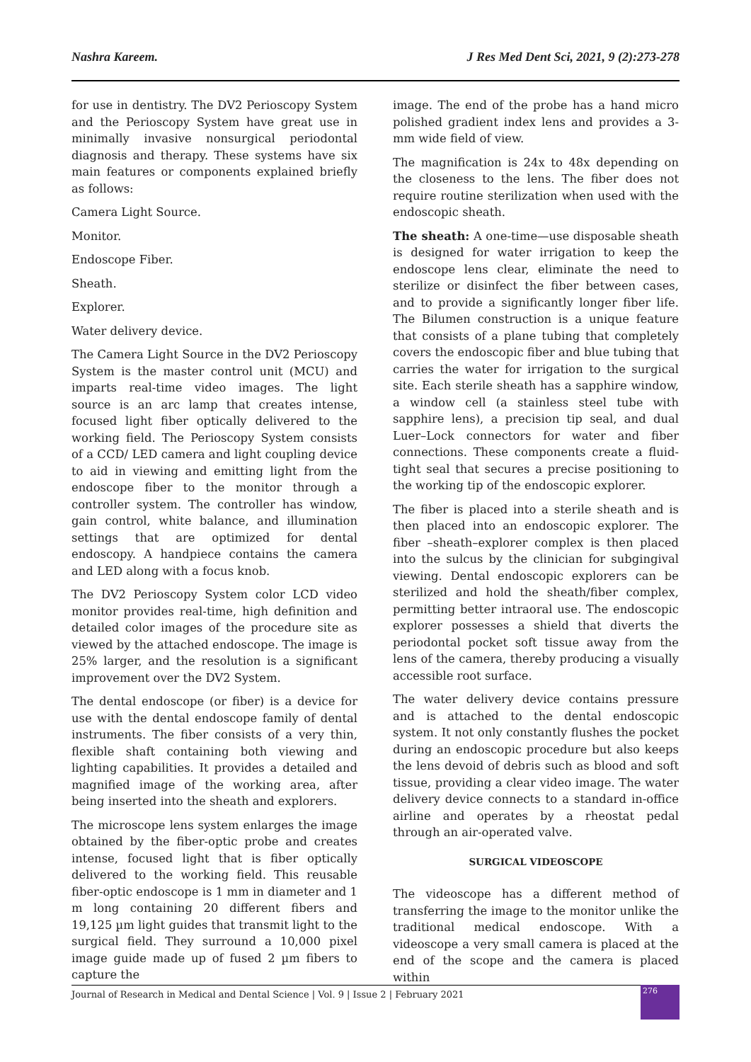Nashra Kareem. J Res Med Dent Sci, 2021, 9 (2):273-278
for use in dentistry. The DV2 Perioscopy System and the Perioscopy System have great use in minimally invasive nonsurgical periodontal diagnosis and therapy. These systems have six main features or components explained briefly as follows:
Camera Light Source.
Monitor.
Endoscope Fiber.
Sheath.
Explorer.
Water delivery device.
The Camera Light Source in the DV2 Perioscopy System is the master control unit (MCU) and imparts real-time video images. The light source is an arc lamp that creates intense, focused light fiber optically delivered to the working field. The Perioscopy System consists of a CCD/ LED camera and light coupling device to aid in viewing and emitting light from the endoscope fiber to the monitor through a controller system. The controller has window, gain control, white balance, and illumination settings that are optimized for dental endoscopy. A handpiece contains the camera and LED along with a focus knob.
The DV2 Perioscopy System color LCD video monitor provides real-time, high definition and detailed color images of the procedure site as viewed by the attached endoscope. The image is 25% larger, and the resolution is a significant improvement over the DV2 System.
The dental endoscope (or fiber) is a device for use with the dental endoscope family of dental instruments. The fiber consists of a very thin, flexible shaft containing both viewing and lighting capabilities. It provides a detailed and magnified image of the working area, after being inserted into the sheath and explorers.
The microscope lens system enlarges the image obtained by the fiber-optic probe and creates intense, focused light that is fiber optically delivered to the working field. This reusable fiber-optic endoscope is 1 mm in diameter and 1 m long containing 20 different fibers and 19,125 µm light guides that transmit light to the surgical field. They surround a 10,000 pixel image guide made up of fused 2 µm fibers to capture the
image. The end of the probe has a hand micro polished gradient index lens and provides a 3-mm wide field of view.
The magnification is 24x to 48x depending on the closeness to the lens. The fiber does not require routine sterilization when used with the endoscopic sheath.
The sheath: A one-time—use disposable sheath is designed for water irrigation to keep the endoscope lens clear, eliminate the need to sterilize or disinfect the fiber between cases, and to provide a significantly longer fiber life. The Bilumen construction is a unique feature that consists of a plane tubing that completely covers the endoscopic fiber and blue tubing that carries the water for irrigation to the surgical site. Each sterile sheath has a sapphire window, a window cell (a stainless steel tube with sapphire lens), a precision tip seal, and dual Luer–Lock connectors for water and fiber connections. These components create a fluid-tight seal that secures a precise positioning to the working tip of the endoscopic explorer.
The fiber is placed into a sterile sheath and is then placed into an endoscopic explorer. The fiber –sheath–explorer complex is then placed into the sulcus by the clinician for subgingival viewing. Dental endoscopic explorers can be sterilized and hold the sheath/fiber complex, permitting better intraoral use. The endoscopic explorer possesses a shield that diverts the periodontal pocket soft tissue away from the lens of the camera, thereby producing a visually accessible root surface.
The water delivery device contains pressure and is attached to the dental endoscopic system. It not only constantly flushes the pocket during an endoscopic procedure but also keeps the lens devoid of debris such as blood and soft tissue, providing a clear video image. The water delivery device connects to a standard in-office airline and operates by a rheostat pedal through an air-operated valve.
SURGICAL VIDEOSCOPE
The videoscope has a different method of transferring the image to the monitor unlike the traditional medical endoscope. With a videoscope a very small camera is placed at the end of the scope and the camera is placed within
Journal of Research in Medical and Dental Science | Vol. 9 | Issue 2 | February 2021
276